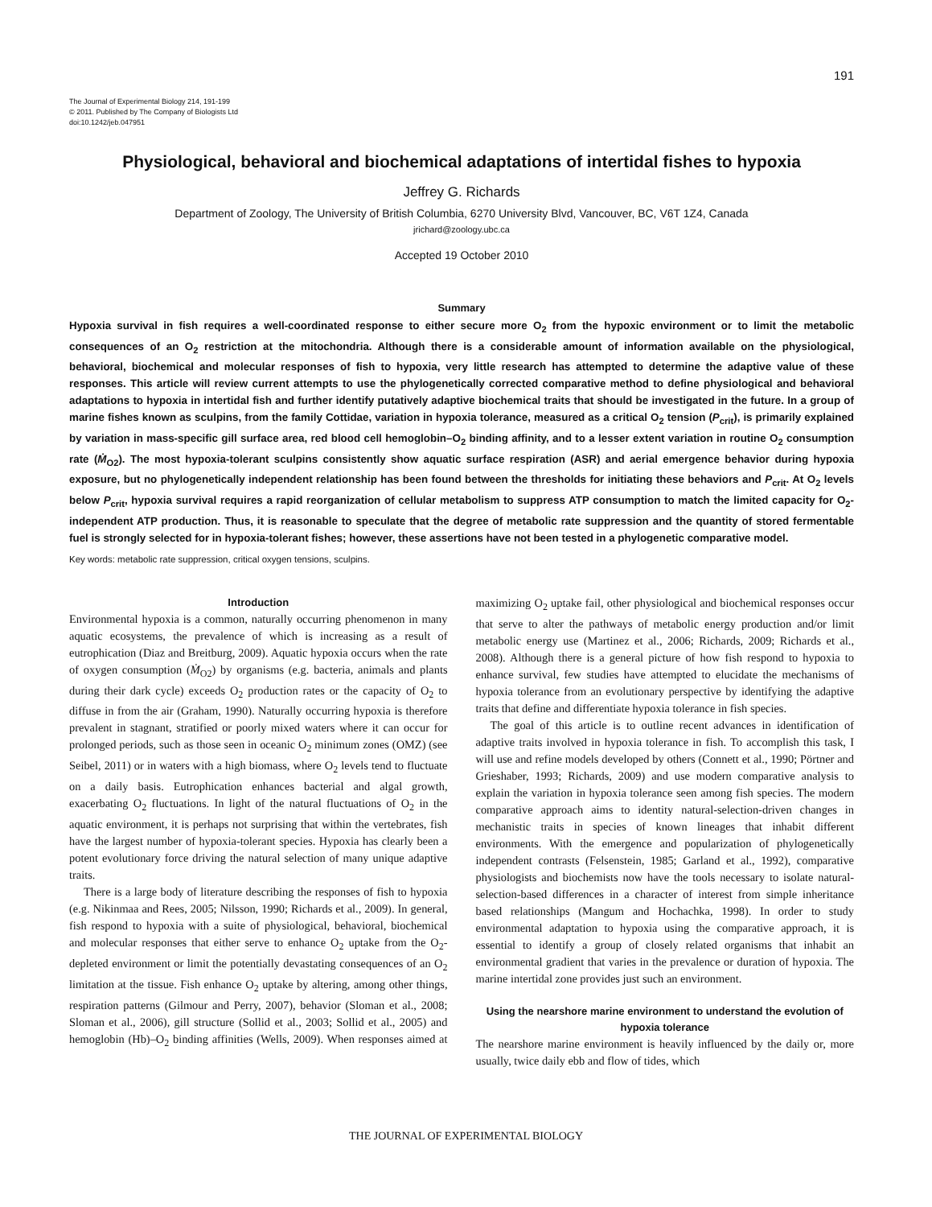191
The Journal of Experimental Biology 214, 191-199
© 2011. Published by The Company of Biologists Ltd
doi:10.1242/jeb.047951
Physiological, behavioral and biochemical adaptations of intertidal fishes to hypoxia
Jeffrey G. Richards
Department of Zoology, The University of British Columbia, 6270 University Blvd, Vancouver, BC, V6T 1Z4, Canada
jrichard@zoology.ubc.ca
Accepted 19 October 2010
Summary
Hypoxia survival in fish requires a well-coordinated response to either secure more O<sub>2</sub> from the hypoxic environment or to limit the metabolic consequences of an O<sub>2</sub> restriction at the mitochondria. Although there is a considerable amount of information available on the physiological, behavioral, biochemical and molecular responses of fish to hypoxia, very little research has attempted to determine the adaptive value of these responses. This article will review current attempts to use the phylogenetically corrected comparative method to define physiological and behavioral adaptations to hypoxia in intertidal fish and further identify putatively adaptive biochemical traits that should be investigated in the future. In a group of marine fishes known as sculpins, from the family Cottidae, variation in hypoxia tolerance, measured as a critical O<sub>2</sub> tension (P<sub>crit</sub>), is primarily explained by variation in mass-specific gill surface area, red blood cell hemoglobin–O<sub>2</sub> binding affinity, and to a lesser extent variation in routine O<sub>2</sub> consumption rate (Ṁ<sub>O2</sub>). The most hypoxia-tolerant sculpins consistently show aquatic surface respiration (ASR) and aerial emergence behavior during hypoxia exposure, but no phylogenetically independent relationship has been found between the thresholds for initiating these behaviors and P<sub>crit</sub>. At O<sub>2</sub> levels below P<sub>crit</sub>, hypoxia survival requires a rapid reorganization of cellular metabolism to suppress ATP consumption to match the limited capacity for O<sub>2</sub>-independent ATP production. Thus, it is reasonable to speculate that the degree of metabolic rate suppression and the quantity of stored fermentable fuel is strongly selected for in hypoxia-tolerant fishes; however, these assertions have not been tested in a phylogenetic comparative model.
Key words: metabolic rate suppression, critical oxygen tensions, sculpins.
Introduction
Environmental hypoxia is a common, naturally occurring phenomenon in many aquatic ecosystems, the prevalence of which is increasing as a result of eutrophication (Diaz and Breitburg, 2009). Aquatic hypoxia occurs when the rate of oxygen consumption (Ṁ<sub>O2</sub>) by organisms (e.g. bacteria, animals and plants during their dark cycle) exceeds O<sub>2</sub> production rates or the capacity of O<sub>2</sub> to diffuse in from the air (Graham, 1990). Naturally occurring hypoxia is therefore prevalent in stagnant, stratified or poorly mixed waters where it can occur for prolonged periods, such as those seen in oceanic O<sub>2</sub> minimum zones (OMZ) (see Seibel, 2011) or in waters with a high biomass, where O<sub>2</sub> levels tend to fluctuate on a daily basis. Eutrophication enhances bacterial and algal growth, exacerbating O<sub>2</sub> fluctuations. In light of the natural fluctuations of O<sub>2</sub> in the aquatic environment, it is perhaps not surprising that within the vertebrates, fish have the largest number of hypoxia-tolerant species. Hypoxia has clearly been a potent evolutionary force driving the natural selection of many unique adaptive traits.
There is a large body of literature describing the responses of fish to hypoxia (e.g. Nikinmaa and Rees, 2005; Nilsson, 1990; Richards et al., 2009). In general, fish respond to hypoxia with a suite of physiological, behavioral, biochemical and molecular responses that either serve to enhance O<sub>2</sub> uptake from the O<sub>2</sub>-depleted environment or limit the potentially devastating consequences of an O<sub>2</sub> limitation at the tissue. Fish enhance O<sub>2</sub> uptake by altering, among other things, respiration patterns (Gilmour and Perry, 2007), behavior (Sloman et al., 2008; Sloman et al., 2006), gill structure (Sollid et al., 2003; Sollid et al., 2005) and hemoglobin (Hb)–O<sub>2</sub> binding affinities (Wells, 2009). When responses aimed at maximizing O<sub>2</sub> uptake fail, other physiological and biochemical responses occur that serve to alter the pathways of metabolic energy production and/or limit metabolic energy use (Martinez et al., 2006; Richards, 2009; Richards et al., 2008). Although there is a general picture of how fish respond to hypoxia to enhance survival, few studies have attempted to elucidate the mechanisms of hypoxia tolerance from an evolutionary perspective by identifying the adaptive traits that define and differentiate hypoxia tolerance in fish species.
The goal of this article is to outline recent advances in identification of adaptive traits involved in hypoxia tolerance in fish. To accomplish this task, I will use and refine models developed by others (Connett et al., 1990; Pörtner and Grieshaber, 1993; Richards, 2009) and use modern comparative analysis to explain the variation in hypoxia tolerance seen among fish species. The modern comparative approach aims to identity natural-selection-driven changes in mechanistic traits in species of known lineages that inhabit different environments. With the emergence and popularization of phylogenetically independent contrasts (Felsenstein, 1985; Garland et al., 1992), comparative physiologists and biochemists now have the tools necessary to isolate natural-selection-based differences in a character of interest from simple inheritance based relationships (Mangum and Hochachka, 1998). In order to study environmental adaptation to hypoxia using the comparative approach, it is essential to identify a group of closely related organisms that inhabit an environmental gradient that varies in the prevalence or duration of hypoxia. The marine intertidal zone provides just such an environment.
Using the nearshore marine environment to understand the evolution of hypoxia tolerance
The nearshore marine environment is heavily influenced by the daily or, more usually, twice daily ebb and flow of tides, which
THE JOURNAL OF EXPERIMENTAL BIOLOGY